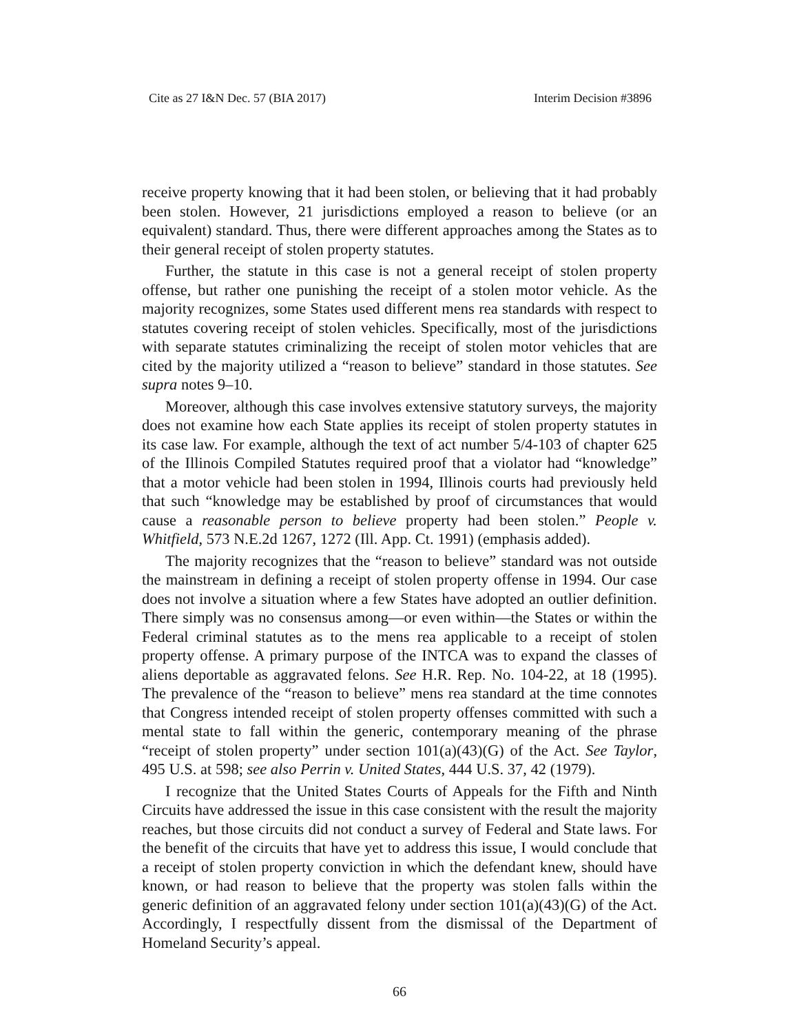Cite as 27 I&N Dec. 57 (BIA 2017) Interim Decision #3896
receive property knowing that it had been stolen, or believing that it had probably been stolen. However, 21 jurisdictions employed a reason to believe (or an equivalent) standard. Thus, there were different approaches among the States as to their general receipt of stolen property statutes.
Further, the statute in this case is not a general receipt of stolen property offense, but rather one punishing the receipt of a stolen motor vehicle. As the majority recognizes, some States used different mens rea standards with respect to statutes covering receipt of stolen vehicles. Specifically, most of the jurisdictions with separate statutes criminalizing the receipt of stolen motor vehicles that are cited by the majority utilized a “reason to believe” standard in those statutes. See supra notes 9–10.
Moreover, although this case involves extensive statutory surveys, the majority does not examine how each State applies its receipt of stolen property statutes in its case law. For example, although the text of act number 5/4-103 of chapter 625 of the Illinois Compiled Statutes required proof that a violator had “knowledge” that a motor vehicle had been stolen in 1994, Illinois courts had previously held that such “knowledge may be established by proof of circumstances that would cause a reasonable person to believe property had been stolen.” People v. Whitfield, 573 N.E.2d 1267, 1272 (Ill. App. Ct. 1991) (emphasis added).
The majority recognizes that the “reason to believe” standard was not outside the mainstream in defining a receipt of stolen property offense in 1994. Our case does not involve a situation where a few States have adopted an outlier definition. There simply was no consensus among—or even within—the States or within the Federal criminal statutes as to the mens rea applicable to a receipt of stolen property offense. A primary purpose of the INTCA was to expand the classes of aliens deportable as aggravated felons. See H.R. Rep. No. 104-22, at 18 (1995). The prevalence of the “reason to believe” mens rea standard at the time connotes that Congress intended receipt of stolen property offenses committed with such a mental state to fall within the generic, contemporary meaning of the phrase “receipt of stolen property” under section 101(a)(43)(G) of the Act. See Taylor, 495 U.S. at 598; see also Perrin v. United States, 444 U.S. 37, 42 (1979).
I recognize that the United States Courts of Appeals for the Fifth and Ninth Circuits have addressed the issue in this case consistent with the result the majority reaches, but those circuits did not conduct a survey of Federal and State laws. For the benefit of the circuits that have yet to address this issue, I would conclude that a receipt of stolen property conviction in which the defendant knew, should have known, or had reason to believe that the property was stolen falls within the generic definition of an aggravated felony under section 101(a)(43)(G) of the Act. Accordingly, I respectfully dissent from the dismissal of the Department of Homeland Security’s appeal.
66